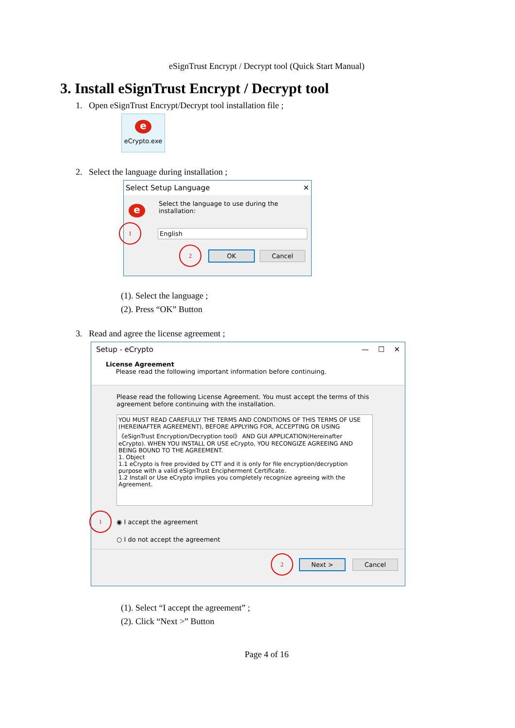eSignTrust Encrypt / Decrypt tool (Quick Start Manual)
3. Install eSignTrust Encrypt / Decrypt tool
1. Open eSignTrust Encrypt/Decrypt tool installation file ;
e
eCrypto.exe
2. Select the language during installation ;
Select Setup Language ✕
e
Select the language to use during the
installation:
1
English
2 OK Cancel
(1). Select the language ;
(2). Press “OK” Button
3. Read and agree the license agreement ;
Setup - eCrypto — ☐ ✕
License Agreement
Please read the following important information before continuing.
Please read the following License Agreement. You must accept the terms of this agreement before continuing with the installation.
YOU MUST READ CAREFULLY THE TERMS AND CONDITIONS OF THIS TERMS OF USE (HEREINAFTER AGREEMENT), BEFORE APPLYING FOR, ACCEPTING OR USING 《eSignTrust Encryption/Decryption tool》 AND GUI APPLICATION(Hereinafter eCrypto). WHEN YOU INSTALL OR USE eCrypto, YOU RECONGIZE AGREEING AND BEING BOUND TO THE AGREEMENT.
1. Object
1.1 eCrypto is free provided by CTT and it is only for file encryption/decryption purpose with a valid eSignTrust Encipherment Certificate.
1.2 Install or Use eCrypto implies you completely recognize agreeing with the Agreement.
1 ◉ I accept the agreement
○ I do not accept the agreement
2 Next > Cancel
(1). Select “I accept the agreement” ;
(2). Click “Next >” Button
Page 4 of 16